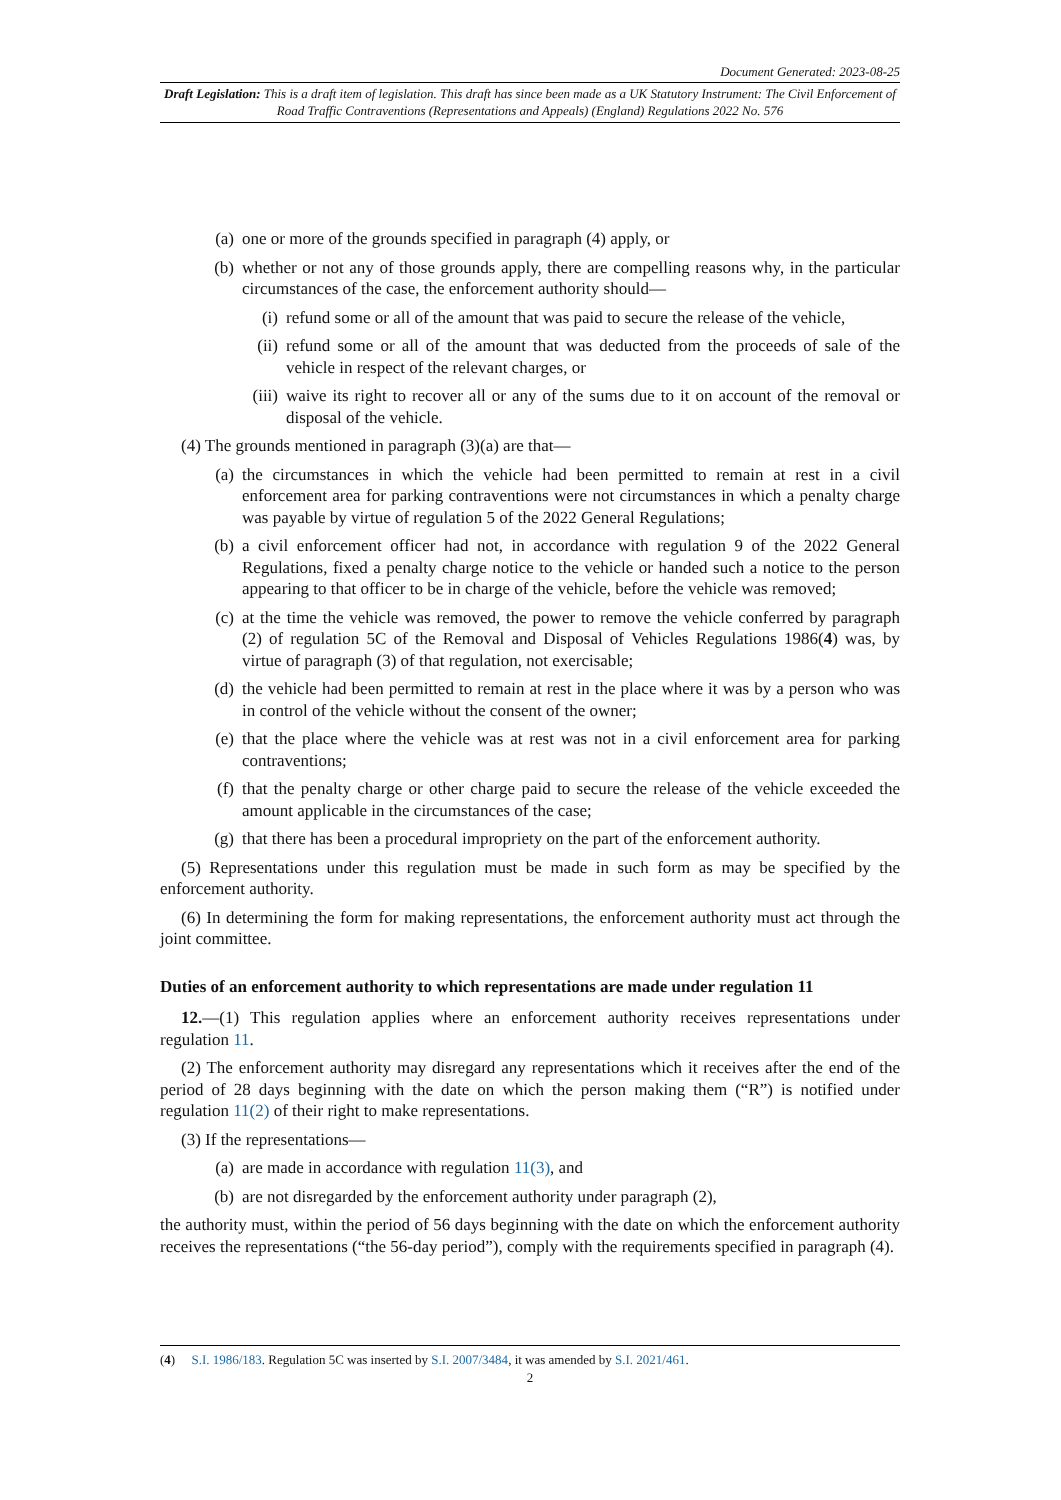Document Generated: 2023-08-25
Draft Legislation: This is a draft item of legislation. This draft has since been made as a UK Statutory Instrument: The Civil Enforcement of Road Traffic Contraventions (Representations and Appeals) (England) Regulations 2022 No. 576
(a) one or more of the grounds specified in paragraph (4) apply, or
(b) whether or not any of those grounds apply, there are compelling reasons why, in the particular circumstances of the case, the enforcement authority should—
(i) refund some or all of the amount that was paid to secure the release of the vehicle,
(ii) refund some or all of the amount that was deducted from the proceeds of sale of the vehicle in respect of the relevant charges, or
(iii) waive its right to recover all or any of the sums due to it on account of the removal or disposal of the vehicle.
(4) The grounds mentioned in paragraph (3)(a) are that—
(a) the circumstances in which the vehicle had been permitted to remain at rest in a civil enforcement area for parking contraventions were not circumstances in which a penalty charge was payable by virtue of regulation 5 of the 2022 General Regulations;
(b) a civil enforcement officer had not, in accordance with regulation 9 of the 2022 General Regulations, fixed a penalty charge notice to the vehicle or handed such a notice to the person appearing to that officer to be in charge of the vehicle, before the vehicle was removed;
(c) at the time the vehicle was removed, the power to remove the vehicle conferred by paragraph (2) of regulation 5C of the Removal and Disposal of Vehicles Regulations 1986(4) was, by virtue of paragraph (3) of that regulation, not exercisable;
(d) the vehicle had been permitted to remain at rest in the place where it was by a person who was in control of the vehicle without the consent of the owner;
(e) that the place where the vehicle was at rest was not in a civil enforcement area for parking contraventions;
(f) that the penalty charge or other charge paid to secure the release of the vehicle exceeded the amount applicable in the circumstances of the case;
(g) that there has been a procedural impropriety on the part of the enforcement authority.
(5) Representations under this regulation must be made in such form as may be specified by the enforcement authority.
(6) In determining the form for making representations, the enforcement authority must act through the joint committee.
Duties of an enforcement authority to which representations are made under regulation 11
12.—(1) This regulation applies where an enforcement authority receives representations under regulation 11.
(2) The enforcement authority may disregard any representations which it receives after the end of the period of 28 days beginning with the date on which the person making them (“R”) is notified under regulation 11(2) of their right to make representations.
(3) If the representations—
(a) are made in accordance with regulation 11(3), and
(b) are not disregarded by the enforcement authority under paragraph (2),
the authority must, within the period of 56 days beginning with the date on which the enforcement authority receives the representations (“the 56-day period”), comply with the requirements specified in paragraph (4).
(4) S.I. 1986/183. Regulation 5C was inserted by S.I. 2007/3484, it was amended by S.I. 2021/461.
2